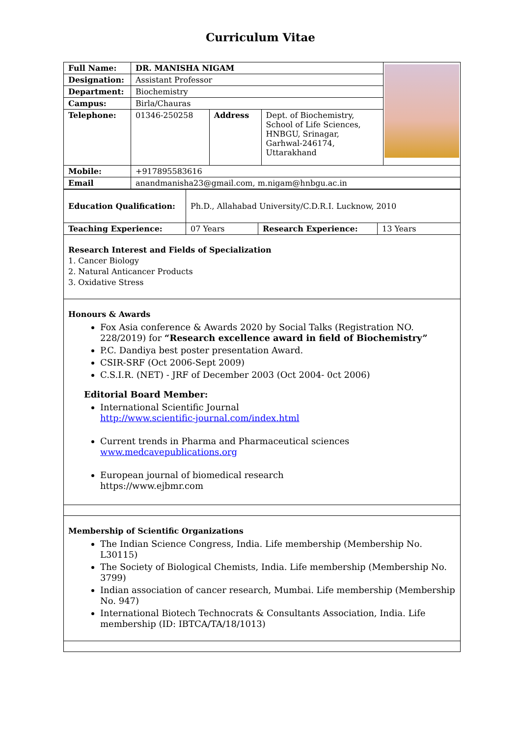Curriculum Vitae
| Full Name: | DR. MANISHA NIGAM | | | |
| Designation: | Assistant Professor | | | |
| Department: | Biochemistry | | | |
| Campus: | Birla/Chauras | | | |
| Telephone: | 01346-250258 | Address | Dept. of Biochemistry, School of Life Sciences, HNBGU, Srinagar, Garhwal-246174, Uttarakhand | |
| Mobile: | +917895583616 | | | |
| Email | anandmanisha23@gmail.com, m.nigam@hnbgu.ac.in | | | |
| Education Qualification: | Ph.D., Allahabad University/C.D.R.I. Lucknow, 2010 | | |
| Teaching Experience: | 07 Years | Research Experience: | 13 Years |
| Research Interest and Fields of Specialization 1. Cancer Biology 2. Natural Anticancer Products 3. Oxidative Stress | | | |
| Honours & Awards Fox Asia conference & Awards 2020 by Social Talks (Registration NO. 228/2019) for “Research excellence award in field of Biochemistry” P.C. Dandiya best poster presentation Award. CSIR-SRF (Oct 2006-Sept 2009) C.S.I.R. (NET) - JRF of December 2003 (Oct 2004- 0ct 2006) Editorial Board Member: International Scientific Journal http://www.scientific-journal.com/index.html Current trends in Pharma and Pharmaceutical sciences www.medcavepublications.org European journal of biomedical research https://www.ejbmr.com | | | |
| Membership of Scientific Organizations The Indian Science Congress, India. Life membership (Membership No. L30115) The Society of Biological Chemists, India. Life membership (Membership No. 3799) Indian association of cancer research, Mumbai. Life membership (Membership No. 947) International Biotech Technocrats & Consultants Association, India. Life membership (ID: IBTCA/TA/18/1013) | | | |